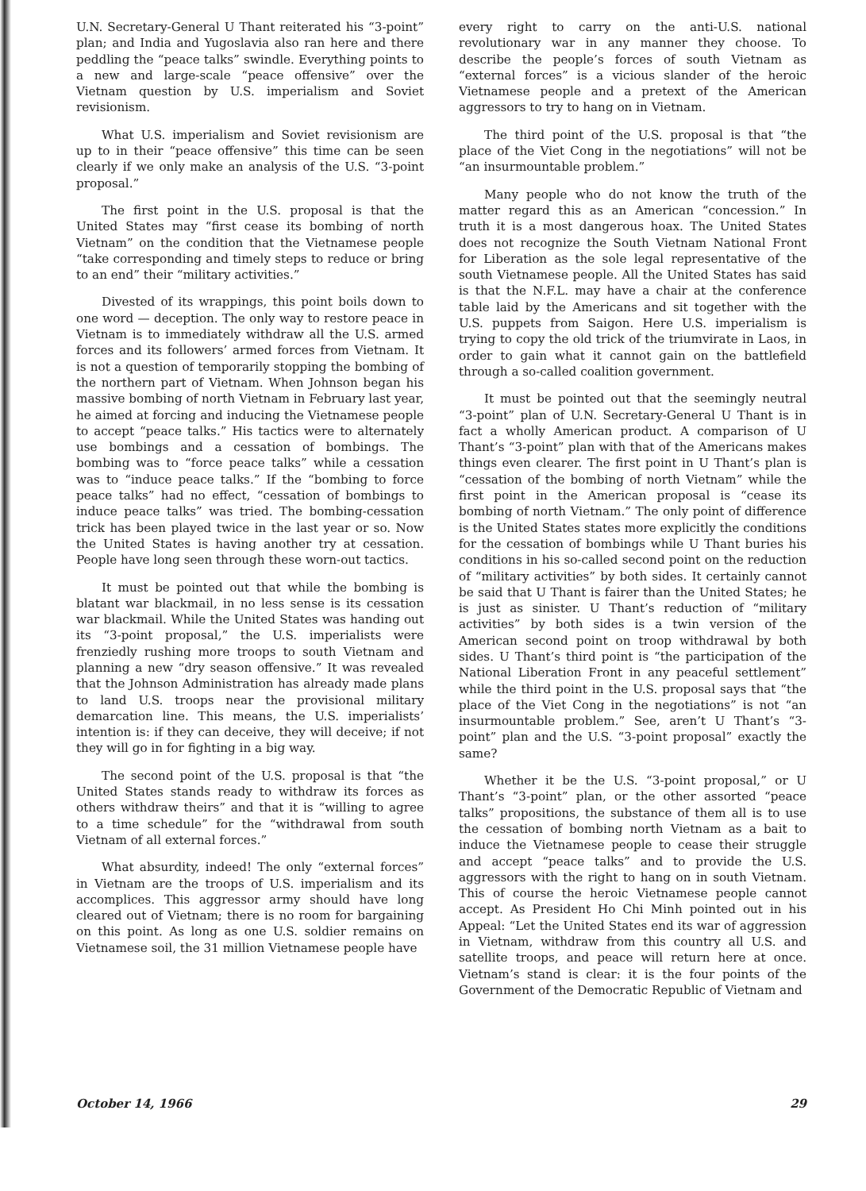U.N. Secretary-General U Thant reiterated his “3-point” plan; and India and Yugoslavia also ran here and there peddling the “peace talks” swindle. Everything points to a new and large-scale “peace offensive” over the Vietnam question by U.S. imperialism and Soviet revisionism.
What U.S. imperialism and Soviet revisionism are up to in their “peace offensive” this time can be seen clearly if we only make an analysis of the U.S. “3-point proposal.”
The first point in the U.S. proposal is that the United States may “first cease its bombing of north Vietnam” on the condition that the Vietnamese people “take corresponding and timely steps to reduce or bring to an end” their “military activities.”
Divested of its wrappings, this point boils down to one word — deception. The only way to restore peace in Vietnam is to immediately withdraw all the U.S. armed forces and its followers’ armed forces from Vietnam. It is not a question of temporarily stopping the bombing of the northern part of Vietnam. When Johnson began his massive bombing of north Vietnam in February last year, he aimed at forcing and inducing the Vietnamese people to accept “peace talks.” His tactics were to alternately use bombings and a cessation of bombings. The bombing was to “force peace talks” while a cessation was to “induce peace talks.” If the “bombing to force peace talks” had no effect, “cessation of bombings to induce peace talks” was tried. The bombing-cessation trick has been played twice in the last year or so. Now the United States is having another try at cessation. People have long seen through these worn-out tactics.
It must be pointed out that while the bombing is blatant war blackmail, in no less sense is its cessation war blackmail. While the United States was handing out its “3-point proposal,” the U.S. imperialists were frenziedly rushing more troops to south Vietnam and planning a new “dry season offensive.” It was revealed that the Johnson Administration has already made plans to land U.S. troops near the provisional military demarcation line. This means, the U.S. imperialists’ intention is: if they can deceive, they will deceive; if not they will go in for fighting in a big way.
The second point of the U.S. proposal is that “the United States stands ready to withdraw its forces as others withdraw theirs” and that it is “willing to agree to a time schedule” for the “withdrawal from south Vietnam of all external forces.”
What absurdity, indeed! The only “external forces” in Vietnam are the troops of U.S. imperialism and its accomplices. This aggressor army should have long cleared out of Vietnam; there is no room for bargaining on this point. As long as one U.S. soldier remains on Vietnamese soil, the 31 million Vietnamese people have
every right to carry on the anti-U.S. national revolutionary war in any manner they choose. To describe the people’s forces of south Vietnam as “external forces” is a vicious slander of the heroic Vietnamese people and a pretext of the American aggressors to try to hang on in Vietnam.
The third point of the U.S. proposal is that “the place of the Viet Cong in the negotiations” will not be “an insurmountable problem.”
Many people who do not know the truth of the matter regard this as an American “concession.” In truth it is a most dangerous hoax. The United States does not recognize the South Vietnam National Front for Liberation as the sole legal representative of the south Vietnamese people. All the United States has said is that the N.F.L. may have a chair at the conference table laid by the Americans and sit together with the U.S. puppets from Saigon. Here U.S. imperialism is trying to copy the old trick of the triumvirate in Laos, in order to gain what it cannot gain on the battlefield through a so-called coalition government.
It must be pointed out that the seemingly neutral “3-point” plan of U.N. Secretary-General U Thant is in fact a wholly American product. A comparison of U Thant’s “3-point” plan with that of the Americans makes things even clearer. The first point in U Thant’s plan is “cessation of the bombing of north Vietnam” while the first point in the American proposal is “cease its bombing of north Vietnam.” The only point of difference is the United States states more explicitly the conditions for the cessation of bombings while U Thant buries his conditions in his so-called second point on the reduction of “military activities” by both sides. It certainly cannot be said that U Thant is fairer than the United States; he is just as sinister. U Thant’s reduction of “military activities” by both sides is a twin version of the American second point on troop withdrawal by both sides. U Thant’s third point is “the participation of the National Liberation Front in any peaceful settlement” while the third point in the U.S. proposal says that “the place of the Viet Cong in the negotiations” is not “an insurmountable problem.” See, aren’t U Thant’s “3-point” plan and the U.S. “3-point proposal” exactly the same?
Whether it be the U.S. “3-point proposal,” or U Thant’s “3-point” plan, or the other assorted “peace talks” propositions, the substance of them all is to use the cessation of bombing north Vietnam as a bait to induce the Vietnamese people to cease their struggle and accept “peace talks” and to provide the U.S. aggressors with the right to hang on in south Vietnam. This of course the heroic Vietnamese people cannot accept. As President Ho Chi Minh pointed out in his Appeal: “Let the United States end its war of aggression in Vietnam, withdraw from this country all U.S. and satellite troops, and peace will return here at once. Vietnam’s stand is clear: it is the four points of the Government of the Democratic Republic of Vietnam and
October 14, 1966 29